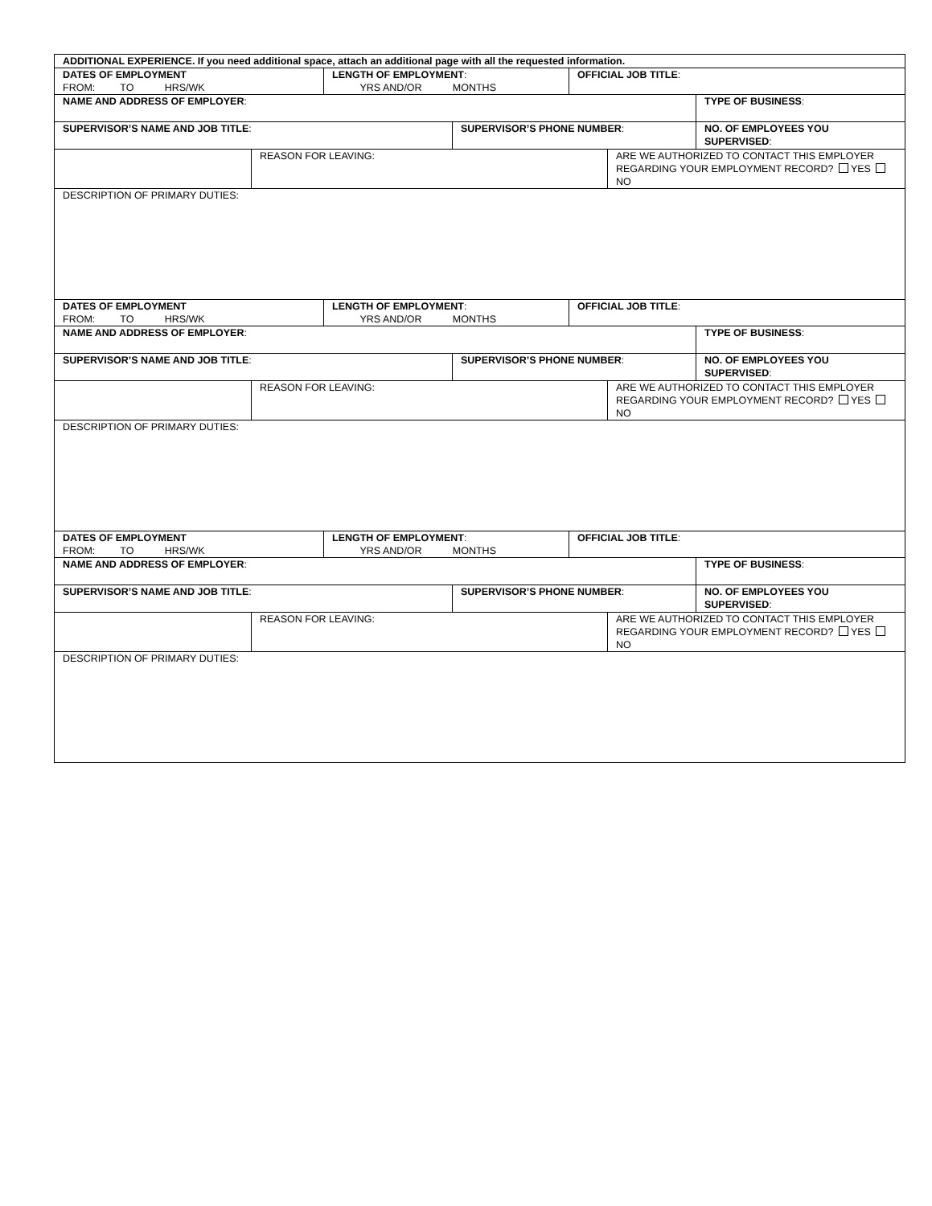| ADDITIONAL EXPERIENCE. If you need additional space, attach an additional page with all the requested information. | | | | | | |
| DATES OF EMPLOYMENT FROM: TO HRS/WK | | LENGTH OF EMPLOYMENT : YRS AND/OR MONTHS | | OFFICIAL JOB TITLE : | | |
| NAME AND ADDRESS OF EMPLOYER : | | | | | | TYPE OF BUSINESS : |
| SUPERVISOR’S NAME AND JOB TITLE : | | | SUPERVISOR’S PHONE NUMBER : | | | NO. OF EMPLOYEES YOU SUPERVISED : |
| | REASON FOR LEAVING: | | | | ARE WE AUTHORIZED TO CONTACT THIS EMPLOYER REGARDING YOUR EMPLOYMENT RECORD? YES NO | |
| DESCRIPTION OF PRIMARY DUTIES: | | | | | | |
| DATES OF EMPLOYMENT FROM: TO HRS/WK | | LENGTH OF EMPLOYMENT : YRS AND/OR MONTHS | | OFFICIAL JOB TITLE : | | |
| NAME AND ADDRESS OF EMPLOYER : | | | | | | TYPE OF BUSINESS : |
| SUPERVISOR’S NAME AND JOB TITLE : | | | SUPERVISOR’S PHONE NUMBER : | | | NO. OF EMPLOYEES YOU SUPERVISED : |
| | REASON FOR LEAVING: | | | | ARE WE AUTHORIZED TO CONTACT THIS EMPLOYER REGARDING YOUR EMPLOYMENT RECORD? YES NO | |
| DESCRIPTION OF PRIMARY DUTIES: | | | | | | |
| DATES OF EMPLOYMENT FROM: TO HRS/WK | | LENGTH OF EMPLOYMENT : YRS AND/OR MONTHS | | OFFICIAL JOB TITLE : | | |
| NAME AND ADDRESS OF EMPLOYER : | | | | | | TYPE OF BUSINESS : |
| SUPERVISOR’S NAME AND JOB TITLE : | | | SUPERVISOR’S PHONE NUMBER : | | | NO. OF EMPLOYEES YOU SUPERVISED : |
| | REASON FOR LEAVING: | | | | ARE WE AUTHORIZED TO CONTACT THIS EMPLOYER REGARDING YOUR EMPLOYMENT RECORD? YES NO | |
| DESCRIPTION OF PRIMARY DUTIES: | | | | | | |